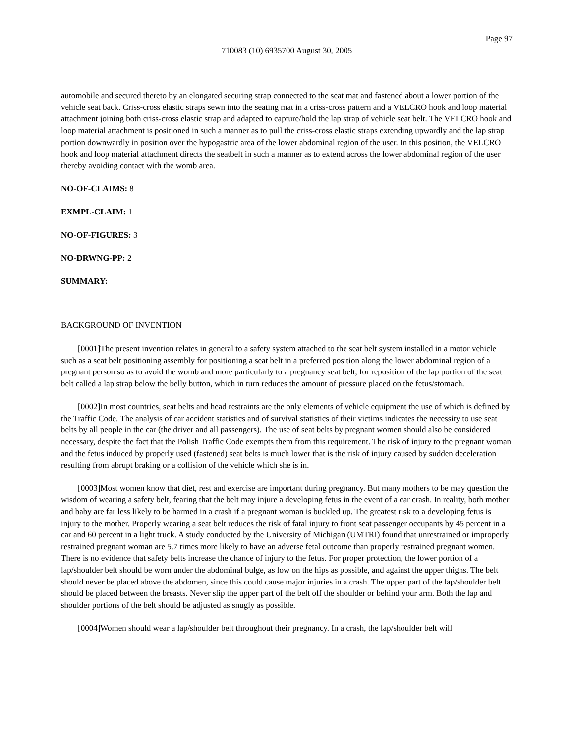Page 97
710083 (10) 6935700 August 30, 2005
automobile and secured thereto by an elongated securing strap connected to the seat mat and fastened about a lower portion of the vehicle seat back. Criss-cross elastic straps sewn into the seating mat in a criss-cross pattern and a VELCRO hook and loop material attachment joining both criss-cross elastic strap and adapted to capture/hold the lap strap of vehicle seat belt. The VELCRO hook and loop material attachment is positioned in such a manner as to pull the criss-cross elastic straps extending upwardly and the lap strap portion downwardly in position over the hypogastric area of the lower abdominal region of the user. In this position, the VELCRO hook and loop material attachment directs the seatbelt in such a manner as to extend across the lower abdominal region of the user thereby avoiding contact with the womb area.
NO-OF-CLAIMS: 8
EXMPL-CLAIM: 1
NO-OF-FIGURES: 3
NO-DRWNG-PP: 2
SUMMARY:
BACKGROUND OF INVENTION
[0001]The present invention relates in general to a safety system attached to the seat belt system installed in a motor vehicle such as a seat belt positioning assembly for positioning a seat belt in a preferred position along the lower abdominal region of a pregnant person so as to avoid the womb and more particularly to a pregnancy seat belt, for reposition of the lap portion of the seat belt called a lap strap below the belly button, which in turn reduces the amount of pressure placed on the fetus/stomach.
[0002]In most countries, seat belts and head restraints are the only elements of vehicle equipment the use of which is defined by the Traffic Code. The analysis of car accident statistics and of survival statistics of their victims indicates the necessity to use seat belts by all people in the car (the driver and all passengers). The use of seat belts by pregnant women should also be considered necessary, despite the fact that the Polish Traffic Code exempts them from this requirement. The risk of injury to the pregnant woman and the fetus induced by properly used (fastened) seat belts is much lower that is the risk of injury caused by sudden deceleration resulting from abrupt braking or a collision of the vehicle which she is in.
[0003]Most women know that diet, rest and exercise are important during pregnancy. But many mothers to be may question the wisdom of wearing a safety belt, fearing that the belt may injure a developing fetus in the event of a car crash. In reality, both mother and baby are far less likely to be harmed in a crash if a pregnant woman is buckled up. The greatest risk to a developing fetus is injury to the mother. Properly wearing a seat belt reduces the risk of fatal injury to front seat passenger occupants by 45 percent in a car and 60 percent in a light truck. A study conducted by the University of Michigan (UMTRI) found that unrestrained or improperly restrained pregnant woman are 5.7 times more likely to have an adverse fetal outcome than properly restrained pregnant women. There is no evidence that safety belts increase the chance of injury to the fetus. For proper protection, the lower portion of a lap/shoulder belt should be worn under the abdominal bulge, as low on the hips as possible, and against the upper thighs. The belt should never be placed above the abdomen, since this could cause major injuries in a crash. The upper part of the lap/shoulder belt should be placed between the breasts. Never slip the upper part of the belt off the shoulder or behind your arm. Both the lap and shoulder portions of the belt should be adjusted as snugly as possible.
[0004]Women should wear a lap/shoulder belt throughout their pregnancy. In a crash, the lap/shoulder belt will